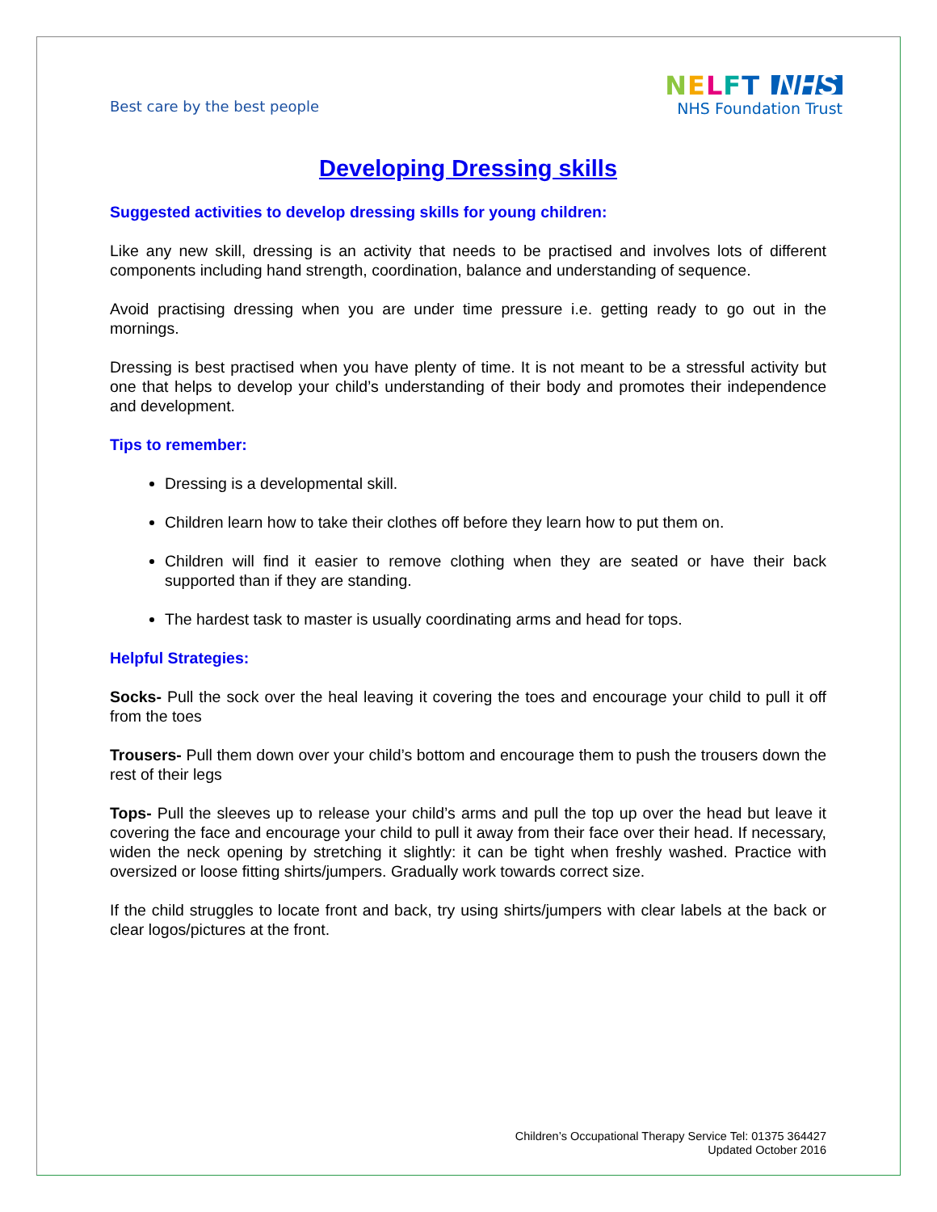Best care by the best people
NELFT NHS
NHS Foundation Trust
Developing Dressing skills
Suggested activities to develop dressing skills for young children:
Like any new skill, dressing is an activity that needs to be practised and involves lots of different components including hand strength, coordination, balance and understanding of sequence.
Avoid practising dressing when you are under time pressure i.e. getting ready to go out in the mornings.
Dressing is best practised when you have plenty of time. It is not meant to be a stressful activity but one that helps to develop your child’s understanding of their body and promotes their independence and development.
Tips to remember:
Dressing is a developmental skill.
Children learn how to take their clothes off before they learn how to put them on.
Children will find it easier to remove clothing when they are seated or have their back supported than if they are standing.
The hardest task to master is usually coordinating arms and head for tops.
Helpful Strategies:
Socks- Pull the sock over the heal leaving it covering the toes and encourage your child to pull it off from the toes
Trousers- Pull them down over your child’s bottom and encourage them to push the trousers down the rest of their legs
Tops- Pull the sleeves up to release your child’s arms and pull the top up over the head but leave it covering the face and encourage your child to pull it away from their face over their head. If necessary, widen the neck opening by stretching it slightly: it can be tight when freshly washed. Practice with oversized or loose fitting shirts/jumpers. Gradually work towards correct size.
If the child struggles to locate front and back, try using shirts/jumpers with clear labels at the back or clear logos/pictures at the front.
Children’s Occupational Therapy Service Tel: 01375 364427
Updated October 2016